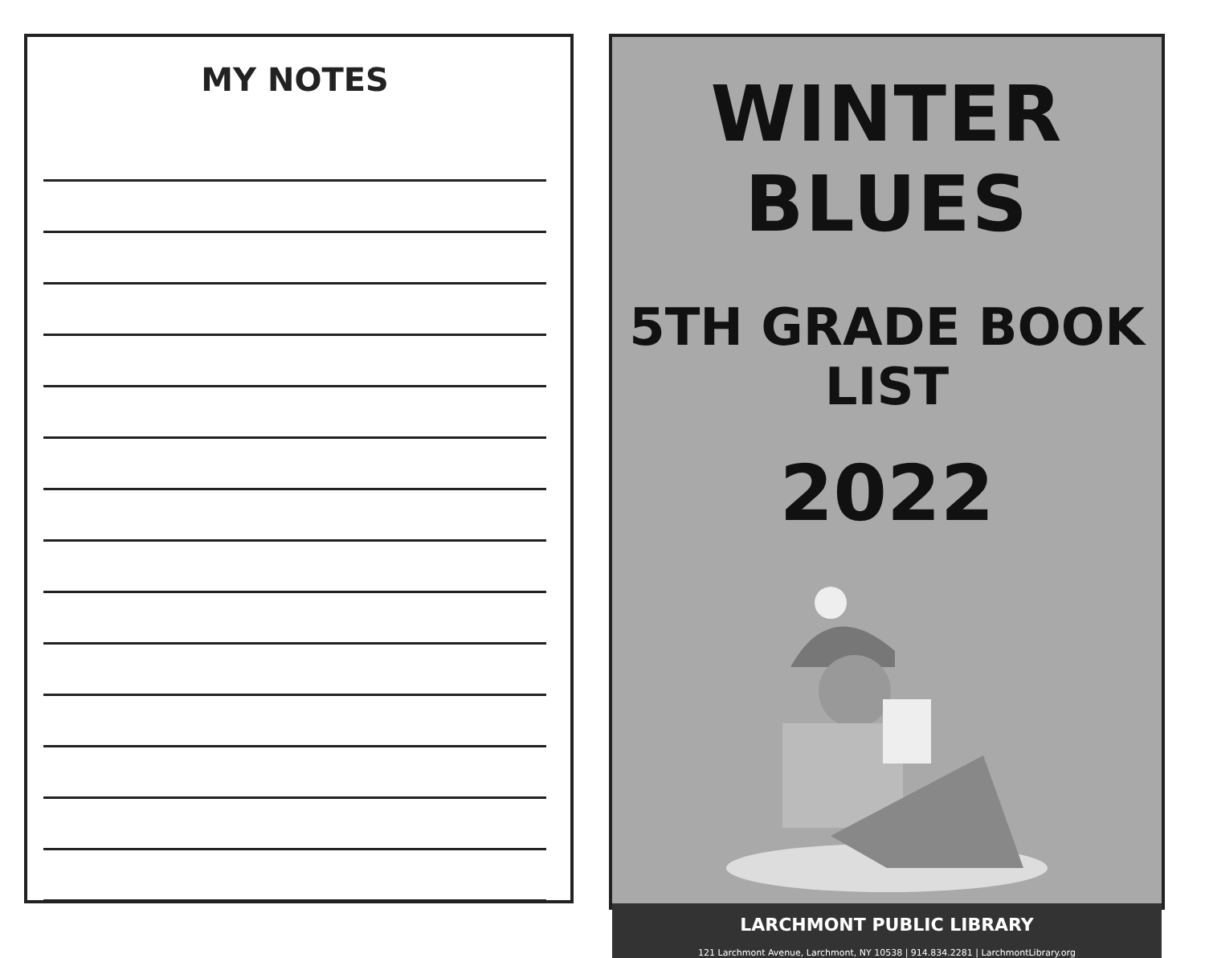MY NOTES
WINTER BLUES
5TH GRADE BOOK LIST
2022
LARCHMONT PUBLIC LIBRARY
121 Larchmont Avenue, Larchmont, NY 10538 | 914.834.2281 | LarchmontLibrary.org